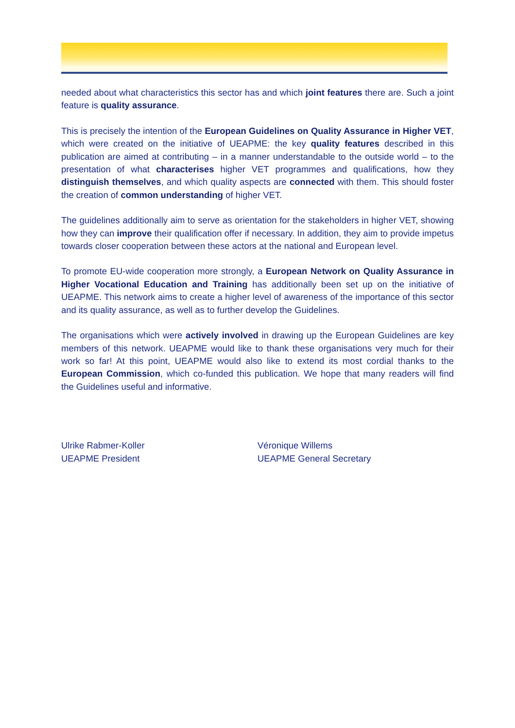needed about what characteristics this sector has and which joint features there are. Such a joint feature is quality assurance.
This is precisely the intention of the European Guidelines on Quality Assurance in Higher VET, which were created on the initiative of UEAPME: the key quality features described in this publication are aimed at contributing – in a manner understandable to the outside world – to the presentation of what characterises higher VET programmes and qualifications, how they distinguish themselves, and which quality aspects are connected with them. This should foster the creation of common understanding of higher VET.
The guidelines additionally aim to serve as orientation for the stakeholders in higher VET, showing how they can improve their qualification offer if necessary. In addition, they aim to provide impetus towards closer cooperation between these actors at the national and European level.
To promote EU-wide cooperation more strongly, a European Network on Quality Assurance in Higher Vocational Education and Training has additionally been set up on the initiative of UEAPME. This network aims to create a higher level of awareness of the importance of this sector and its quality assurance, as well as to further develop the Guidelines.
The organisations which were actively involved in drawing up the European Guidelines are key members of this network. UEAPME would like to thank these organisations very much for their work so far! At this point, UEAPME would also like to extend its most cordial thanks to the European Commission, which co-funded this publication. We hope that many readers will find the Guidelines useful and informative.
Ulrike Rabmer-Koller
UEAPME President
Véronique Willems
UEAPME General Secretary